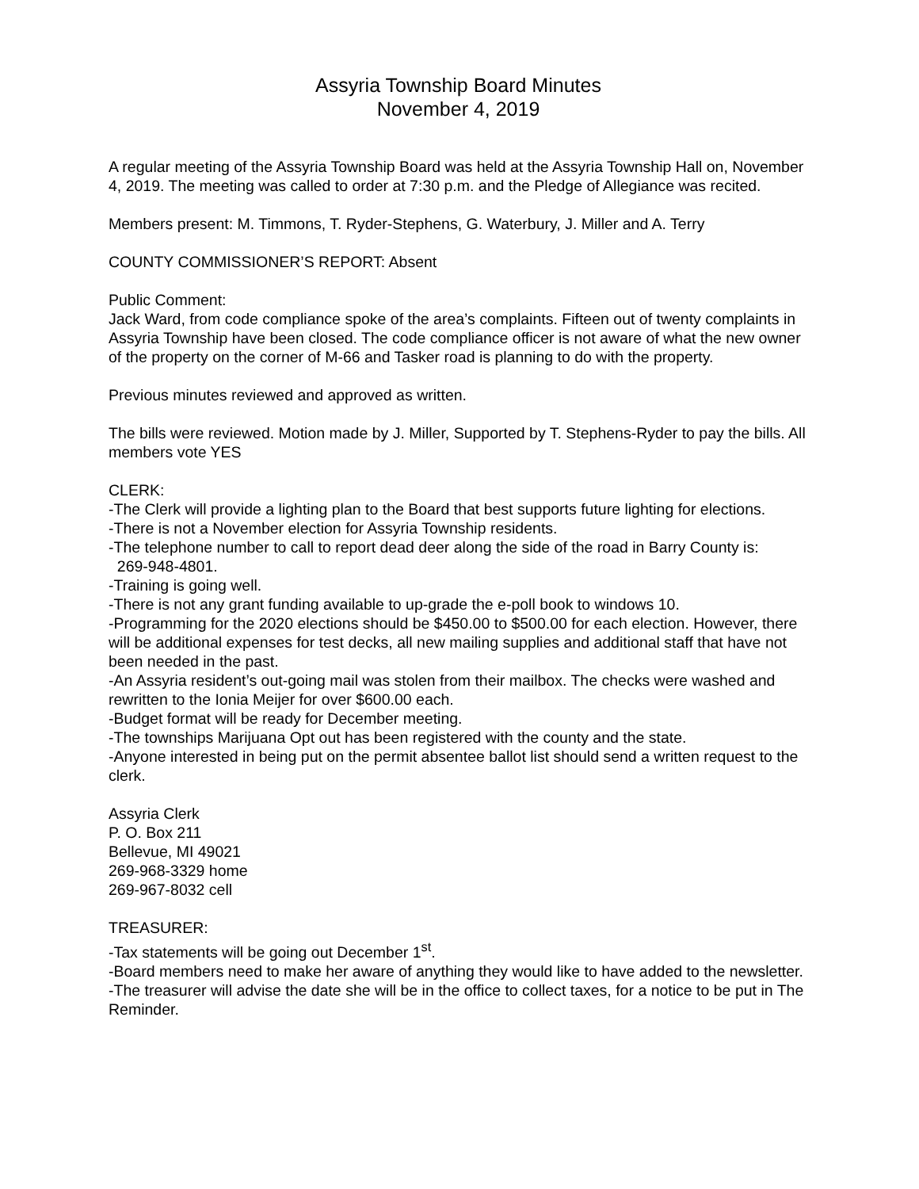Assyria Township Board Minutes
November 4, 2019
A regular meeting of the Assyria Township Board was held at the Assyria Township Hall on, November 4, 2019. The meeting was called to order at 7:30 p.m. and the Pledge of Allegiance was recited.
Members present: M. Timmons, T. Ryder-Stephens, G. Waterbury, J. Miller and A. Terry
COUNTY COMMISSIONER’S REPORT: Absent
Public Comment:
Jack Ward, from code compliance spoke of the area’s complaints. Fifteen out of twenty complaints in Assyria Township have been closed. The code compliance officer is not aware of what the new owner of the property on the corner of M-66 and Tasker road is planning to do with the property.
Previous minutes reviewed and approved as written.
The bills were reviewed. Motion made by J. Miller, Supported by T. Stephens-Ryder to pay the bills. All members vote YES
CLERK:
-The Clerk will provide a lighting plan to the Board that best supports future lighting for elections.
-There is not a November election for Assyria Township residents.
-The telephone number to call to report dead deer along the side of the road in Barry County is:
269-948-4801.
-Training is going well.
-There is not any grant funding available to up-grade the e-poll book to windows 10.
-Programming for the 2020 elections should be $450.00 to $500.00 for each election. However, there will be additional expenses for test decks, all new mailing supplies and additional staff that have not been needed in the past.
-An Assyria resident’s out-going mail was stolen from their mailbox. The checks were washed and rewritten to the Ionia Meijer for over $600.00 each.
-Budget format will be ready for December meeting.
-The townships Marijuana Opt out has been registered with the county and the state.
-Anyone interested in being put on the permit absentee ballot list should send a written request to the clerk.
Assyria Clerk
P. O. Box 211
Bellevue, MI 49021
269-968-3329 home
269-967-8032 cell
TREASURER:
-Tax statements will be going out December 1<sup>st</sup>.
-Board members need to make her aware of anything they would like to have added to the newsletter.
-The treasurer will advise the date she will be in the office to collect taxes, for a notice to be put in The Reminder.